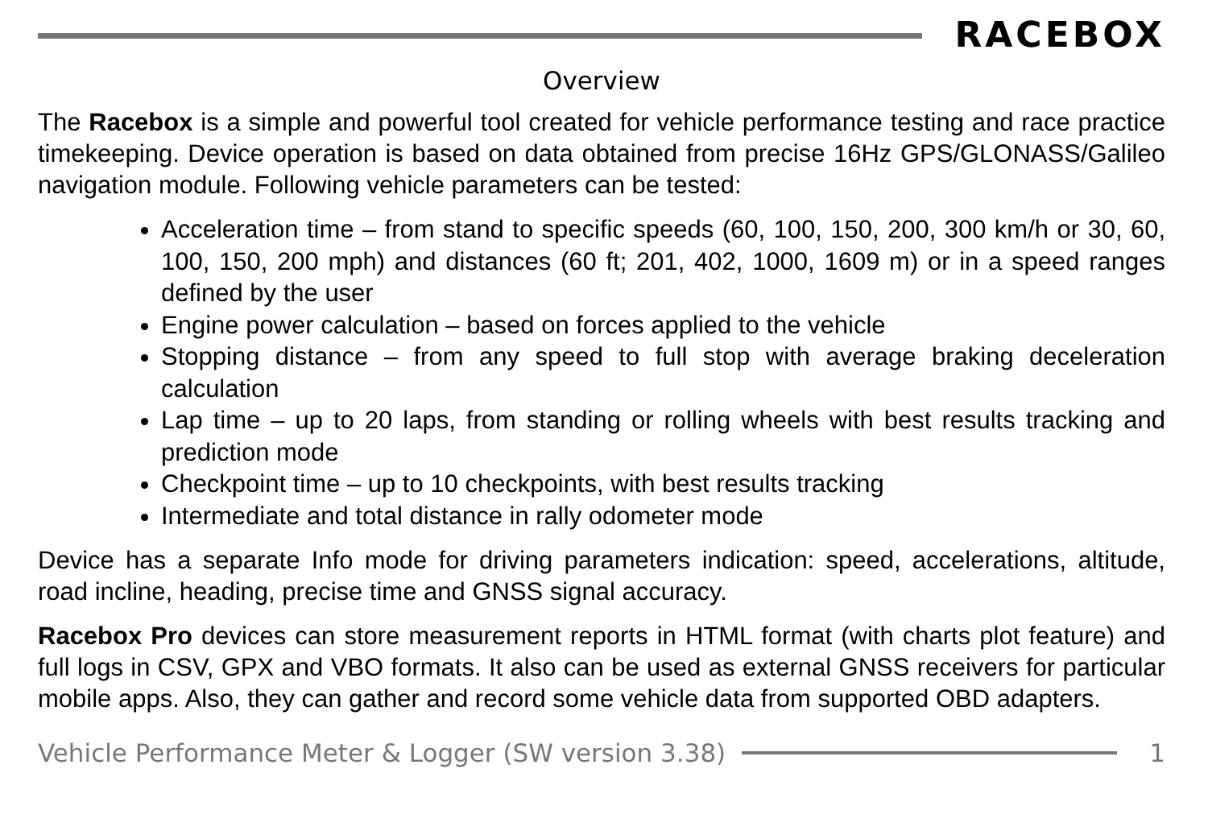RACEBOX
Overview
The Racebox is a simple and powerful tool created for vehicle performance testing and race practice timekeeping. Device operation is based on data obtained from precise 16Hz GPS/GLONASS/Galileo navigation module. Following vehicle parameters can be tested:
Acceleration time – from stand to specific speeds (60, 100, 150, 200, 300 km/h or 30, 60, 100, 150, 200 mph) and distances (60 ft; 201, 402, 1000, 1609 m) or in a speed ranges defined by the user
Engine power calculation – based on forces applied to the vehicle
Stopping distance – from any speed to full stop with average braking deceleration calculation
Lap time – up to 20 laps, from standing or rolling wheels with best results tracking and prediction mode
Checkpoint time – up to 10 checkpoints, with best results tracking
Intermediate and total distance in rally odometer mode
Device has a separate Info mode for driving parameters indication: speed, accelerations, altitude, road incline, heading, precise time and GNSS signal accuracy.
Racebox Pro devices can store measurement reports in HTML format (with charts plot feature) and full logs in CSV, GPX and VBO formats. It also can be used as external GNSS receivers for particular mobile apps. Also, they can gather and record some vehicle data from supported OBD adapters.
Vehicle Performance Meter & Logger (SW version 3.38)
1